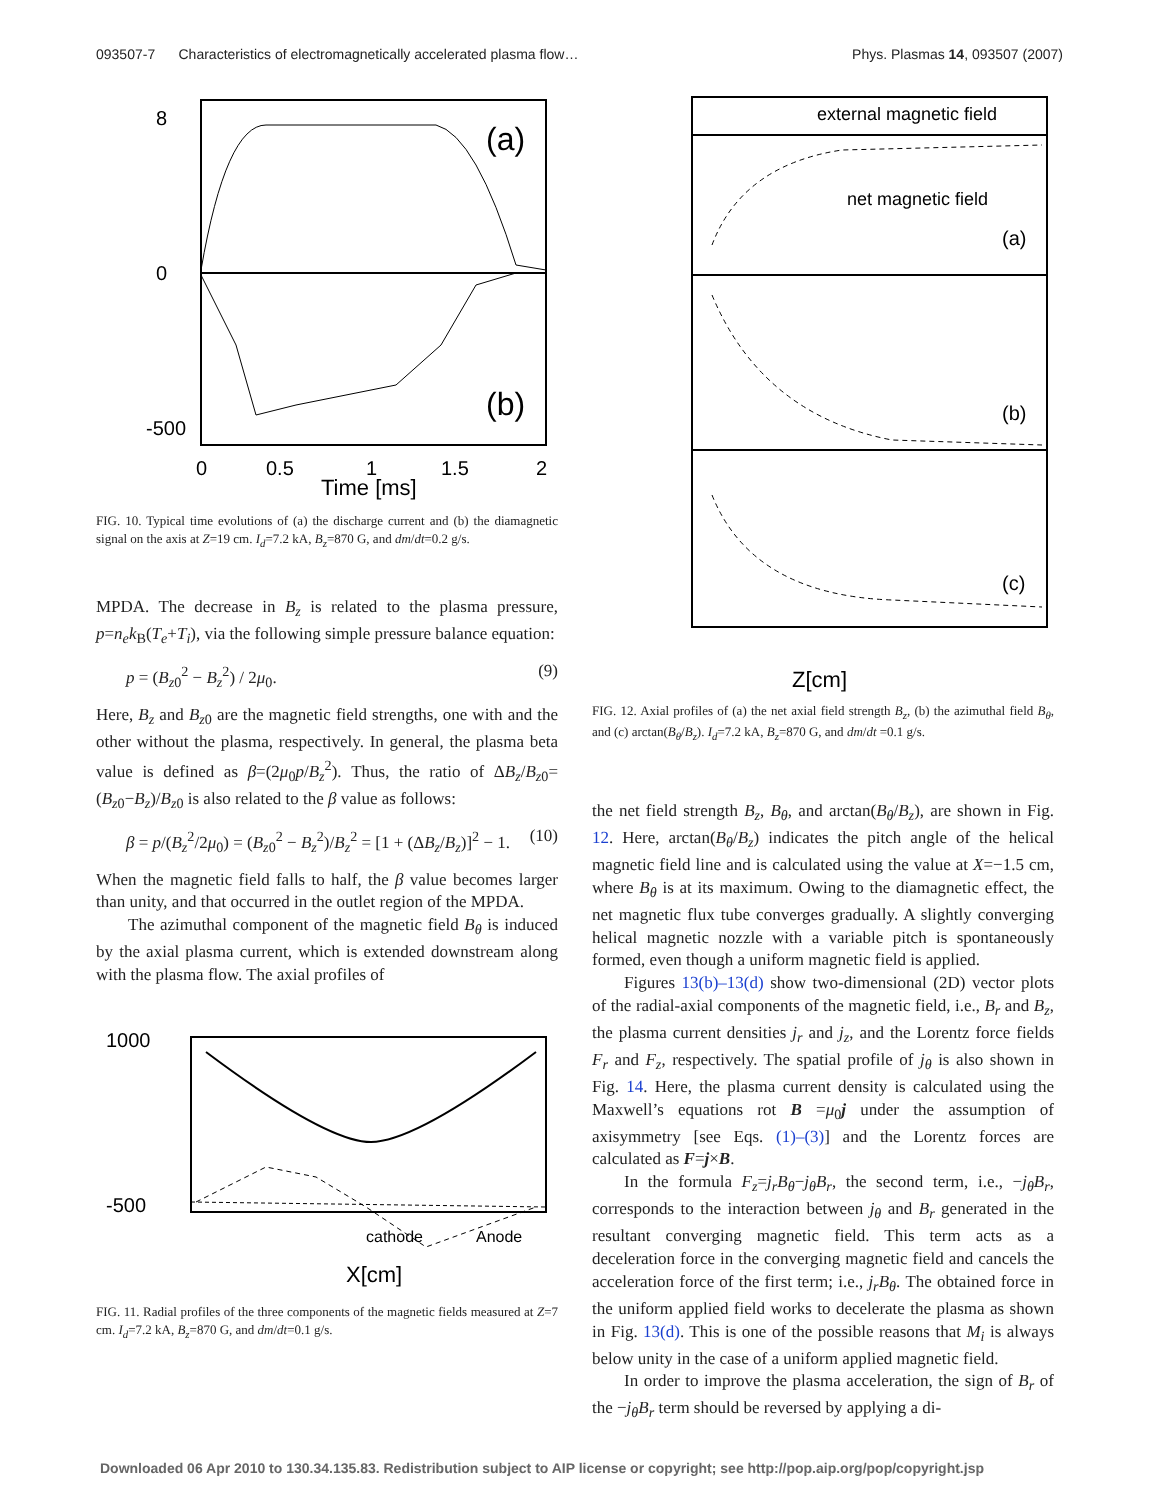093507-7 Characteristics of electromagnetically accelerated plasma flow… Phys. Plasmas 14, 093507 (2007)
(a)
(b)
8
0
-500
0
0.5
1
1.5
2
Time [ms]
FIG. 10. Typical time evolutions of (a) the discharge current and (b) the diamagnetic signal on the axis at Z=19 cm. I<sub>d</sub>=7.2 kA, B<sub>z</sub>=870 G, and dm/dt=0.2 g/s.
MPDA. The decrease in B<sub>z</sub> is related to the plasma pressure, p=n<sub>e</sub>k<sub>B</sub>(T<sub>e</sub>+T<sub>i</sub>), via the following simple pressure balance equation:
p = (B<sub>z0</sub><sup>2</sup> − B<sub>z</sub><sup>2</sup>) / 2μ<sub>0</sub>. (9)
Here, B<sub>z</sub> and B<sub>z0</sub> are the magnetic field strengths, one with and the other without the plasma, respectively. In general, the plasma beta value is defined as β=(2μ<sub>0</sub>p/B<sub>z</sub><sup>2</sup>). Thus, the ratio of ΔB<sub>z</sub>/B<sub>z0</sub>=(B<sub>z0</sub>−B<sub>z</sub>)/B<sub>z0</sub> is also related to the β value as follows:
β = p/(B<sub>z</sub><sup>2</sup>/2μ<sub>0</sub>) = (B<sub>z0</sub><sup>2</sup> − B<sub>z</sub><sup>2</sup>)/B<sub>z</sub><sup>2</sup> = [1 + (ΔB<sub>z</sub>/B<sub>z</sub>)]<sup>2</sup> − 1. (10)
When the magnetic field falls to half, the β value becomes larger than unity, and that occurred in the outlet region of the MPDA.
The azimuthal component of the magnetic field B<sub>θ</sub> is induced by the axial plasma current, which is extended downstream along with the plasma flow. The axial profiles of
1000
-500
cathode
Anode
X[cm]
FIG. 11. Radial profiles of the three components of the magnetic fields measured at Z=7 cm. I<sub>d</sub>=7.2 kA, B<sub>z</sub>=870 G, and dm/dt=0.1 g/s.
external magnetic field
net magnetic field
(a)
(b)
(c)
Z[cm]
FIG. 12. Axial profiles of (a) the net axial field strength B<sub>z</sub>, (b) the azimuthal field B<sub>θ</sub>, and (c) arctan(B<sub>θ</sub>/B<sub>z</sub>). I<sub>d</sub>=7.2 kA, B<sub>z</sub>=870 G, and dm/dt =0.1 g/s.
the net field strength B<sub>z</sub>, B<sub>θ</sub>, and arctan(B<sub>θ</sub>/B<sub>z</sub>), are shown in Fig. 12. Here, arctan(B<sub>θ</sub>/B<sub>z</sub>) indicates the pitch angle of the helical magnetic field line and is calculated using the value at X=−1.5 cm, where B<sub>θ</sub> is at its maximum. Owing to the diamagnetic effect, the net magnetic flux tube converges gradually. A slightly converging helical magnetic nozzle with a variable pitch is spontaneously formed, even though a uniform magnetic field is applied.
Figures 13(b)–13(d) show two-dimensional (2D) vector plots of the radial-axial components of the magnetic field, i.e., B<sub>r</sub> and B<sub>z</sub>, the plasma current densities j<sub>r</sub> and j<sub>z</sub>, and the Lorentz force fields F<sub>r</sub> and F<sub>z</sub>, respectively. The spatial profile of j<sub>θ</sub> is also shown in Fig. 14. Here, the plasma current density is calculated using the Maxwell’s equations rot B =μ<sub>0</sub>j under the assumption of axisymmetry [see Eqs. (1)–(3)] and the Lorentz forces are calculated as F=j×B.
In the formula F<sub>z</sub>=j<sub>r</sub>B<sub>θ</sub>−j<sub>θ</sub>B<sub>r</sub>, the second term, i.e., −j<sub>θ</sub>B<sub>r</sub>, corresponds to the interaction between j<sub>θ</sub> and B<sub>r</sub> generated in the resultant converging magnetic field. This term acts as a deceleration force in the converging magnetic field and cancels the acceleration force of the first term; i.e., j<sub>r</sub>B<sub>θ</sub>. The obtained force in the uniform applied field works to decelerate the plasma as shown in Fig. 13(d). This is one of the possible reasons that M<sub>i</sub> is always below unity in the case of a uniform applied magnetic field.
In order to improve the plasma acceleration, the sign of B<sub>r</sub> of the −j<sub>θ</sub>B<sub>r</sub> term should be reversed by applying a di-
Downloaded 06 Apr 2010 to 130.34.135.83. Redistribution subject to AIP license or copyright; see http://pop.aip.org/pop/copyright.jsp